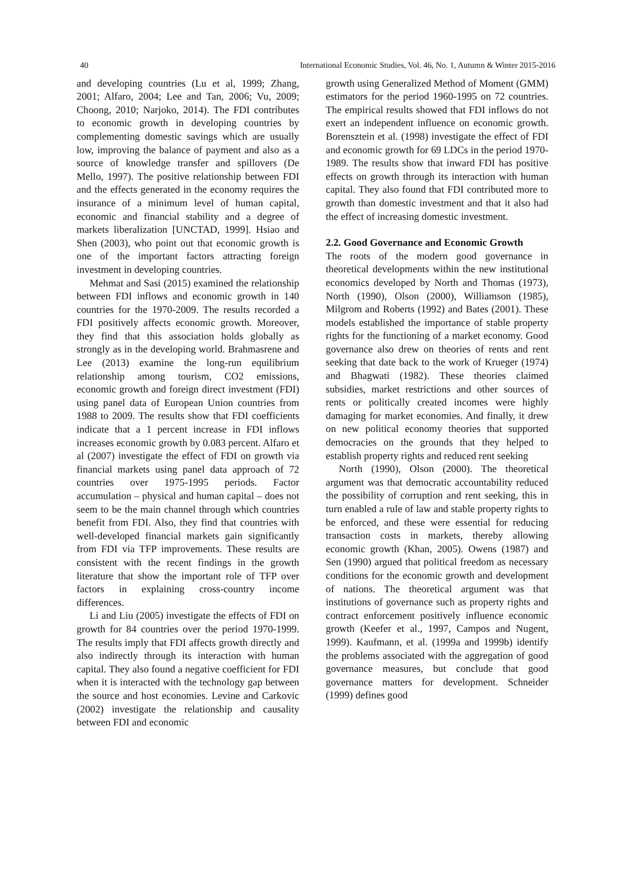40 International Economic Studies, Vol. 46, No. 1, Autumn & Winter 2015-2016
and developing countries (Lu et al, 1999; Zhang, 2001; Alfaro, 2004; Lee and Tan, 2006; Vu, 2009; Choong, 2010; Narjoko, 2014). The FDI contributes to economic growth in developing countries by complementing domestic savings which are usually low, improving the balance of payment and also as a source of knowledge transfer and spillovers (De Mello, 1997). The positive relationship between FDI and the effects generated in the economy requires the insurance of a minimum level of human capital, economic and financial stability and a degree of markets liberalization [UNCTAD, 1999]. Hsiao and Shen (2003), who point out that economic growth is one of the important factors attracting foreign investment in developing countries.
Mehmat and Sasi (2015) examined the relationship between FDI inflows and economic growth in 140 countries for the 1970-2009. The results recorded a FDI positively affects economic growth. Moreover, they find that this association holds globally as strongly as in the developing world. Brahmasrene and Lee (2013) examine the long-run equilibrium relationship among tourism, CO2 emissions, economic growth and foreign direct investment (FDI) using panel data of European Union countries from 1988 to 2009. The results show that FDI coefficients indicate that a 1 percent increase in FDI inflows increases economic growth by 0.083 percent. Alfaro et al (2007) investigate the effect of FDI on growth via financial markets using panel data approach of 72 countries over 1975-1995 periods. Factor accumulation – physical and human capital – does not seem to be the main channel through which countries benefit from FDI. Also, they find that countries with well-developed financial markets gain significantly from FDI via TFP improvements. These results are consistent with the recent findings in the growth literature that show the important role of TFP over factors in explaining cross-country income differences.
Li and Liu (2005) investigate the effects of FDI on growth for 84 countries over the period 1970-1999. The results imply that FDI affects growth directly and also indirectly through its interaction with human capital. They also found a negative coefficient for FDI when it is interacted with the technology gap between the source and host economies. Levine and Carkovic (2002) investigate the relationship and causality between FDI and economic
growth using Generalized Method of Moment (GMM) estimators for the period 1960-1995 on 72 countries. The empirical results showed that FDI inflows do not exert an independent influence on economic growth. Borensztein et al. (1998) investigate the effect of FDI and economic growth for 69 LDCs in the period 1970-1989. The results show that inward FDI has positive effects on growth through its interaction with human capital. They also found that FDI contributed more to growth than domestic investment and that it also had the effect of increasing domestic investment.
2.2. Good Governance and Economic Growth
The roots of the modern good governance in theoretical developments within the new institutional economics developed by North and Thomas (1973), North (1990), Olson (2000), Williamson (1985), Milgrom and Roberts (1992) and Bates (2001). These models established the importance of stable property rights for the functioning of a market economy. Good governance also drew on theories of rents and rent seeking that date back to the work of Krueger (1974) and Bhagwati (1982). These theories claimed subsidies, market restrictions and other sources of rents or politically created incomes were highly damaging for market economies. And finally, it drew on new political economy theories that supported democracies on the grounds that they helped to establish property rights and reduced rent seeking
North (1990), Olson (2000). The theoretical argument was that democratic accountability reduced the possibility of corruption and rent seeking, this in turn enabled a rule of law and stable property rights to be enforced, and these were essential for reducing transaction costs in markets, thereby allowing economic growth (Khan, 2005). Owens (1987) and Sen (1990) argued that political freedom as necessary conditions for the economic growth and development of nations. The theoretical argument was that institutions of governance such as property rights and contract enforcement positively influence economic growth (Keefer et al., 1997, Campos and Nugent, 1999). Kaufmann, et al. (1999a and 1999b) identify the problems associated with the aggregation of good governance measures, but conclude that good governance matters for development. Schneider (1999) defines good